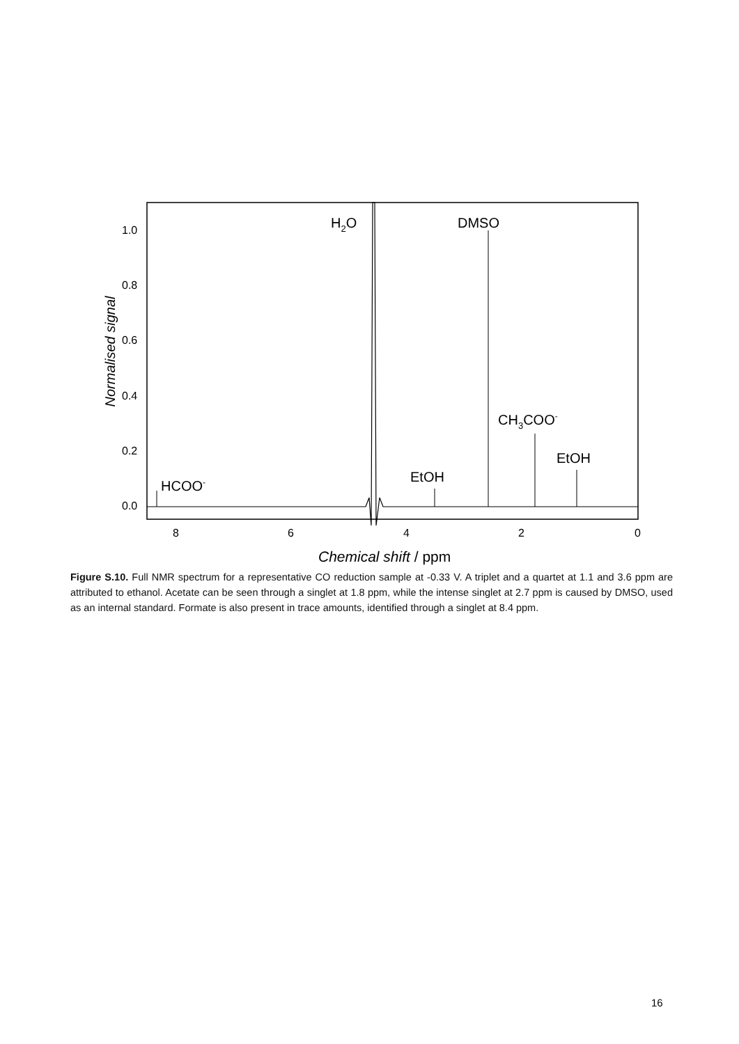1.0
0.8
0.6
0.4
0.2
0.0
8
6
4
2
0
Normalised signal
Chemical shift / ppm
H2O
DMSO
CH3COO-
EtOH
EtOH
HCOO-
Figure S.10. Full NMR spectrum for a representative CO reduction sample at -0.33 V. A triplet and a quartet at 1.1 and 3.6 ppm are attributed to ethanol. Acetate can be seen through a singlet at 1.8 ppm, while the intense singlet at 2.7 ppm is caused by DMSO, used as an internal standard. Formate is also present in trace amounts, identified through a singlet at 8.4 ppm.
16